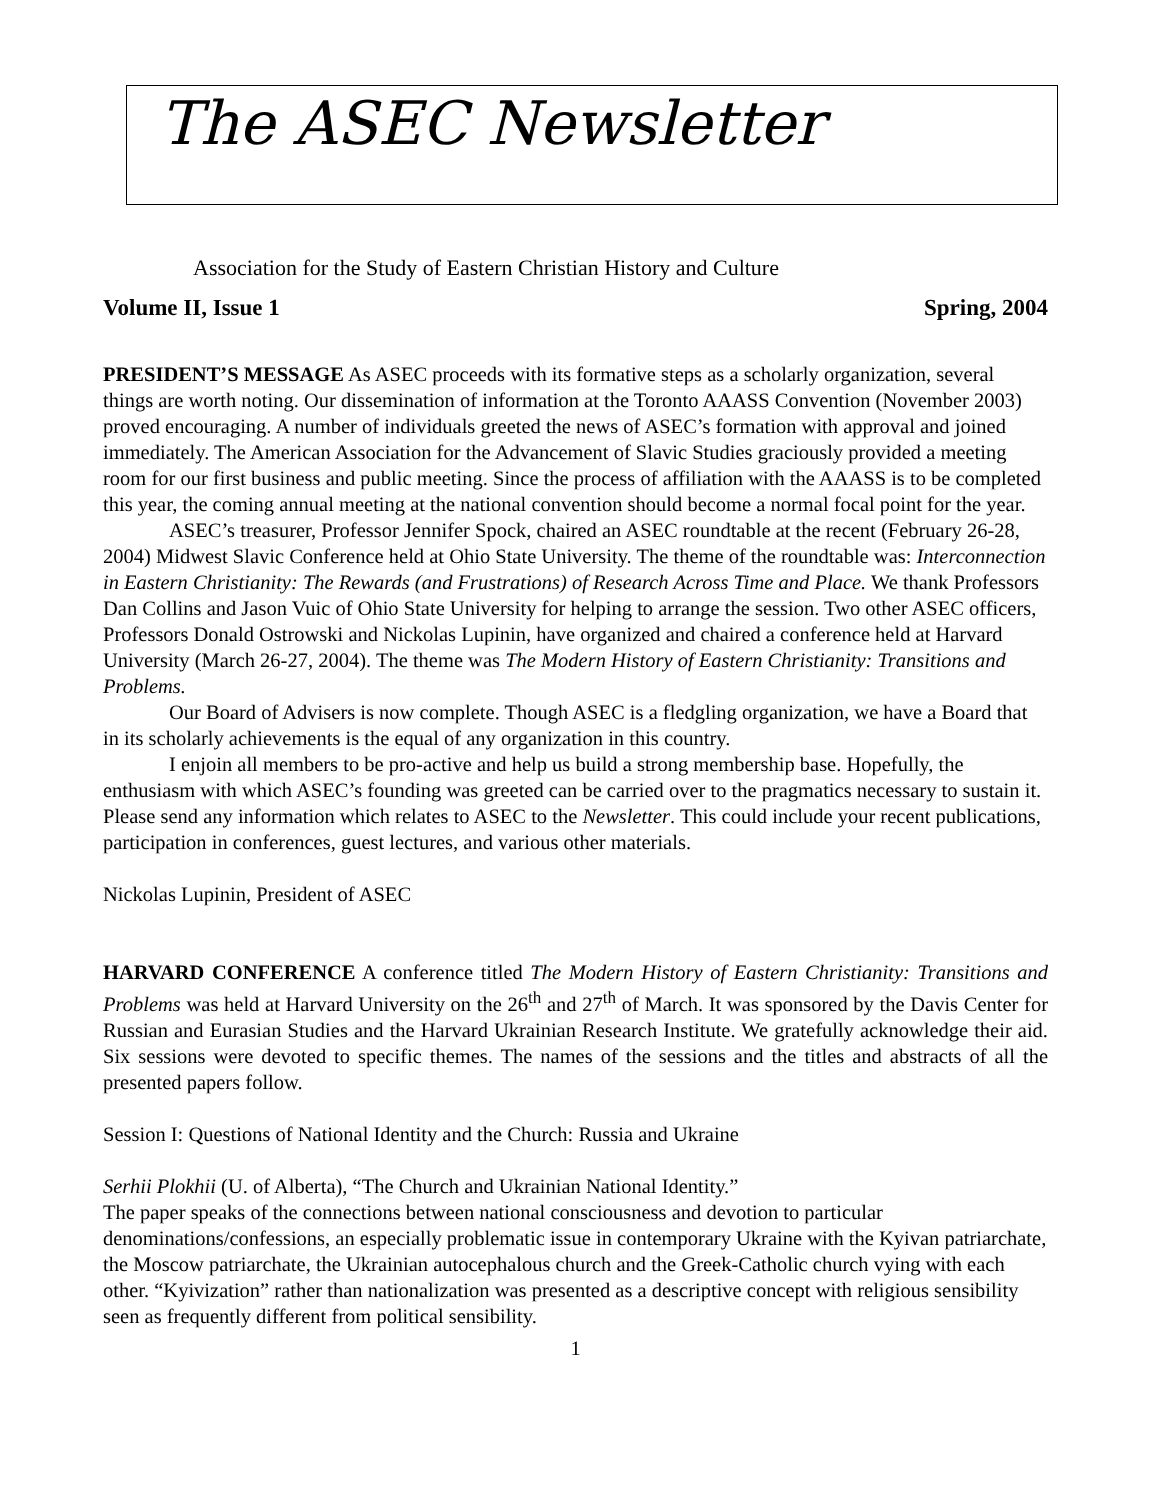The ASEC Newsletter
Association for the Study of Eastern Christian History and Culture
Volume II, Issue 1 Spring, 2004
PRESIDENT’S MESSAGE As ASEC proceeds with its formative steps as a scholarly organization, several things are worth noting. Our dissemination of information at the Toronto AAASS Convention (November 2003) proved encouraging. A number of individuals greeted the news of ASEC’s formation with approval and joined immediately. The American Association for the Advancement of Slavic Studies graciously provided a meeting room for our first business and public meeting. Since the process of affiliation with the AAASS is to be completed this year, the coming annual meeting at the national convention should become a normal focal point for the year.
ASEC’s treasurer, Professor Jennifer Spock, chaired an ASEC roundtable at the recent (February 26-28, 2004) Midwest Slavic Conference held at Ohio State University. The theme of the roundtable was: Interconnection in Eastern Christianity: The Rewards (and Frustrations) of Research Across Time and Place. We thank Professors Dan Collins and Jason Vuic of Ohio State University for helping to arrange the session. Two other ASEC officers, Professors Donald Ostrowski and Nickolas Lupinin, have organized and chaired a conference held at Harvard University (March 26-27, 2004). The theme was The Modern History of Eastern Christianity: Transitions and Problems.
Our Board of Advisers is now complete. Though ASEC is a fledgling organization, we have a Board that in its scholarly achievements is the equal of any organization in this country.
I enjoin all members to be pro-active and help us build a strong membership base. Hopefully, the enthusiasm with which ASEC’s founding was greeted can be carried over to the pragmatics necessary to sustain it. Please send any information which relates to ASEC to the Newsletter. This could include your recent publications, participation in conferences, guest lectures, and various other materials.
Nickolas Lupinin, President of ASEC
HARVARD CONFERENCE A conference titled The Modern History of Eastern Christianity: Transitions and Problems was held at Harvard University on the 26<sup>th</sup> and 27<sup>th</sup> of March. It was sponsored by the Davis Center for Russian and Eurasian Studies and the Harvard Ukrainian Research Institute. We gratefully acknowledge their aid. Six sessions were devoted to specific themes. The names of the sessions and the titles and abstracts of all the presented papers follow.
Session I: Questions of National Identity and the Church: Russia and Ukraine
Serhii Plokhii (U. of Alberta), “The Church and Ukrainian National Identity.”
The paper speaks of the connections between national consciousness and devotion to particular denominations/confessions, an especially problematic issue in contemporary Ukraine with the Kyivan patriarchate, the Moscow patriarchate, the Ukrainian autocephalous church and the Greek-Catholic church vying with each other. “Kyivization” rather than nationalization was presented as a descriptive concept with religious sensibility seen as frequently different from political sensibility.
1